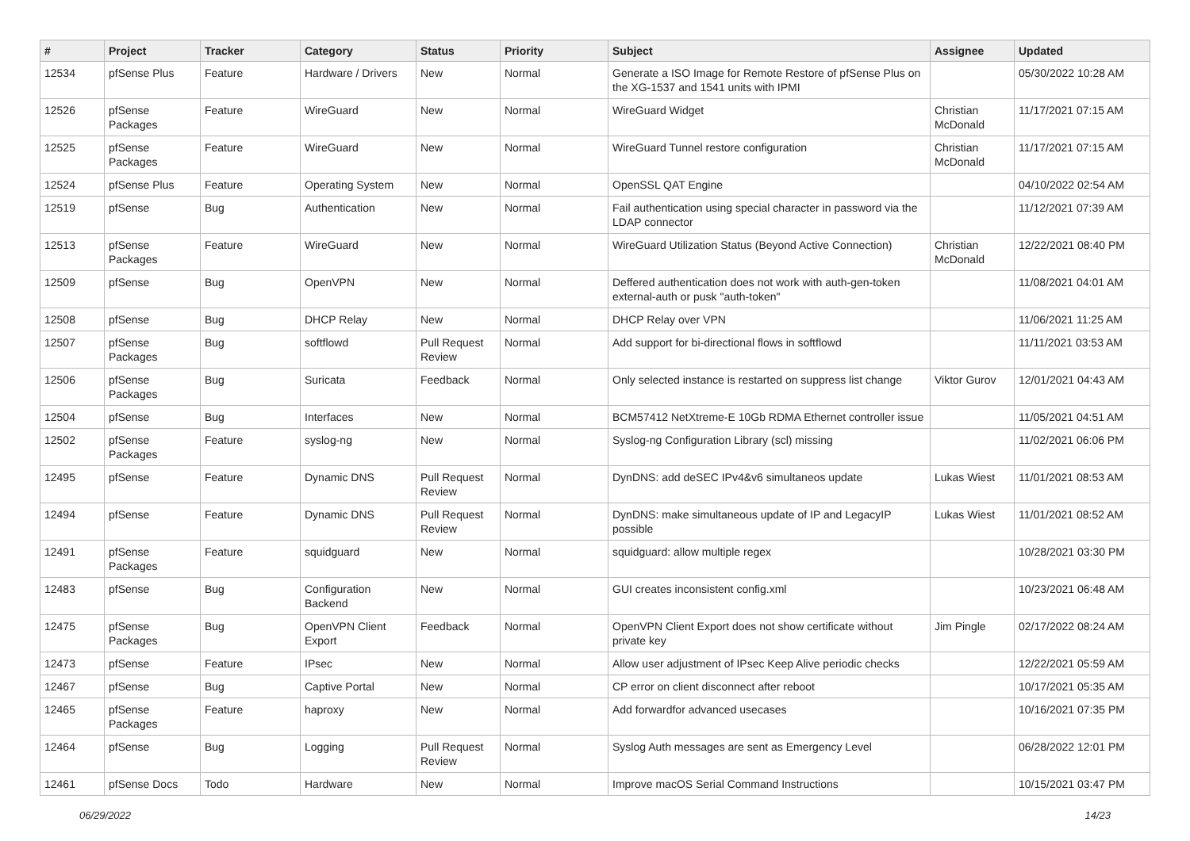| # | Project | Tracker | Category | Status | Priority | Subject | Assignee | Updated |
| --- | --- | --- | --- | --- | --- | --- | --- | --- |
| 12534 | pfSense Plus | Feature | Hardware / Drivers | New | Normal | Generate a ISO Image for Remote Restore of pfSense Plus on the XG-1537 and 1541 units with IPMI | | 05/30/2022 10:28 AM |
| 12526 | pfSense Packages | Feature | WireGuard | New | Normal | WireGuard Widget | Christian McDonald | 11/17/2021 07:15 AM |
| 12525 | pfSense Packages | Feature | WireGuard | New | Normal | WireGuard Tunnel restore configuration | Christian McDonald | 11/17/2021 07:15 AM |
| 12524 | pfSense Plus | Feature | Operating System | New | Normal | OpenSSL QAT Engine | | 04/10/2022 02:54 AM |
| 12519 | pfSense | Bug | Authentication | New | Normal | Fail authentication using special character in password via the LDAP connector | | 11/12/2021 07:39 AM |
| 12513 | pfSense Packages | Feature | WireGuard | New | Normal | WireGuard Utilization Status (Beyond Active Connection) | Christian McDonald | 12/22/2021 08:40 PM |
| 12509 | pfSense | Bug | OpenVPN | New | Normal | Deffered authentication does not work with auth-gen-token external-auth or pusk "auth-token" | | 11/08/2021 04:01 AM |
| 12508 | pfSense | Bug | DHCP Relay | New | Normal | DHCP Relay over VPN | | 11/06/2021 11:25 AM |
| 12507 | pfSense Packages | Bug | softflowd | Pull Request Review | Normal | Add support for bi-directional flows in softflowd | | 11/11/2021 03:53 AM |
| 12506 | pfSense Packages | Bug | Suricata | Feedback | Normal | Only selected instance is restarted on suppress list change | Viktor Gurov | 12/01/2021 04:43 AM |
| 12504 | pfSense | Bug | Interfaces | New | Normal | BCM57412 NetXtreme-E 10Gb RDMA Ethernet controller issue | | 11/05/2021 04:51 AM |
| 12502 | pfSense Packages | Feature | syslog-ng | New | Normal | Syslog-ng Configuration Library (scl) missing | | 11/02/2021 06:06 PM |
| 12495 | pfSense | Feature | Dynamic DNS | Pull Request Review | Normal | DynDNS: add deSEC IPv4&v6 simultaneos update | Lukas Wiest | 11/01/2021 08:53 AM |
| 12494 | pfSense | Feature | Dynamic DNS | Pull Request Review | Normal | DynDNS: make simultaneous update of IP and LegacyIP possible | Lukas Wiest | 11/01/2021 08:52 AM |
| 12491 | pfSense Packages | Feature | squidguard | New | Normal | squidguard: allow multiple regex | | 10/28/2021 03:30 PM |
| 12483 | pfSense | Bug | Configuration Backend | New | Normal | GUI creates inconsistent config.xml | | 10/23/2021 06:48 AM |
| 12475 | pfSense Packages | Bug | OpenVPN Client Export | Feedback | Normal | OpenVPN Client Export does not show certificate without private key | Jim Pingle | 02/17/2022 08:24 AM |
| 12473 | pfSense | Feature | IPsec | New | Normal | Allow user adjustment of IPsec Keep Alive periodic checks | | 12/22/2021 05:59 AM |
| 12467 | pfSense | Bug | Captive Portal | New | Normal | CP error on client disconnect after reboot | | 10/17/2021 05:35 AM |
| 12465 | pfSense Packages | Feature | haproxy | New | Normal | Add forwardfor advanced usecases | | 10/16/2021 07:35 PM |
| 12464 | pfSense | Bug | Logging | Pull Request Review | Normal | Syslog Auth messages are sent as Emergency Level | | 06/28/2022 12:01 PM |
| 12461 | pfSense Docs | Todo | Hardware | New | Normal | Improve macOS Serial Command Instructions | | 10/15/2021 03:47 PM |
06/29/2022 14/23